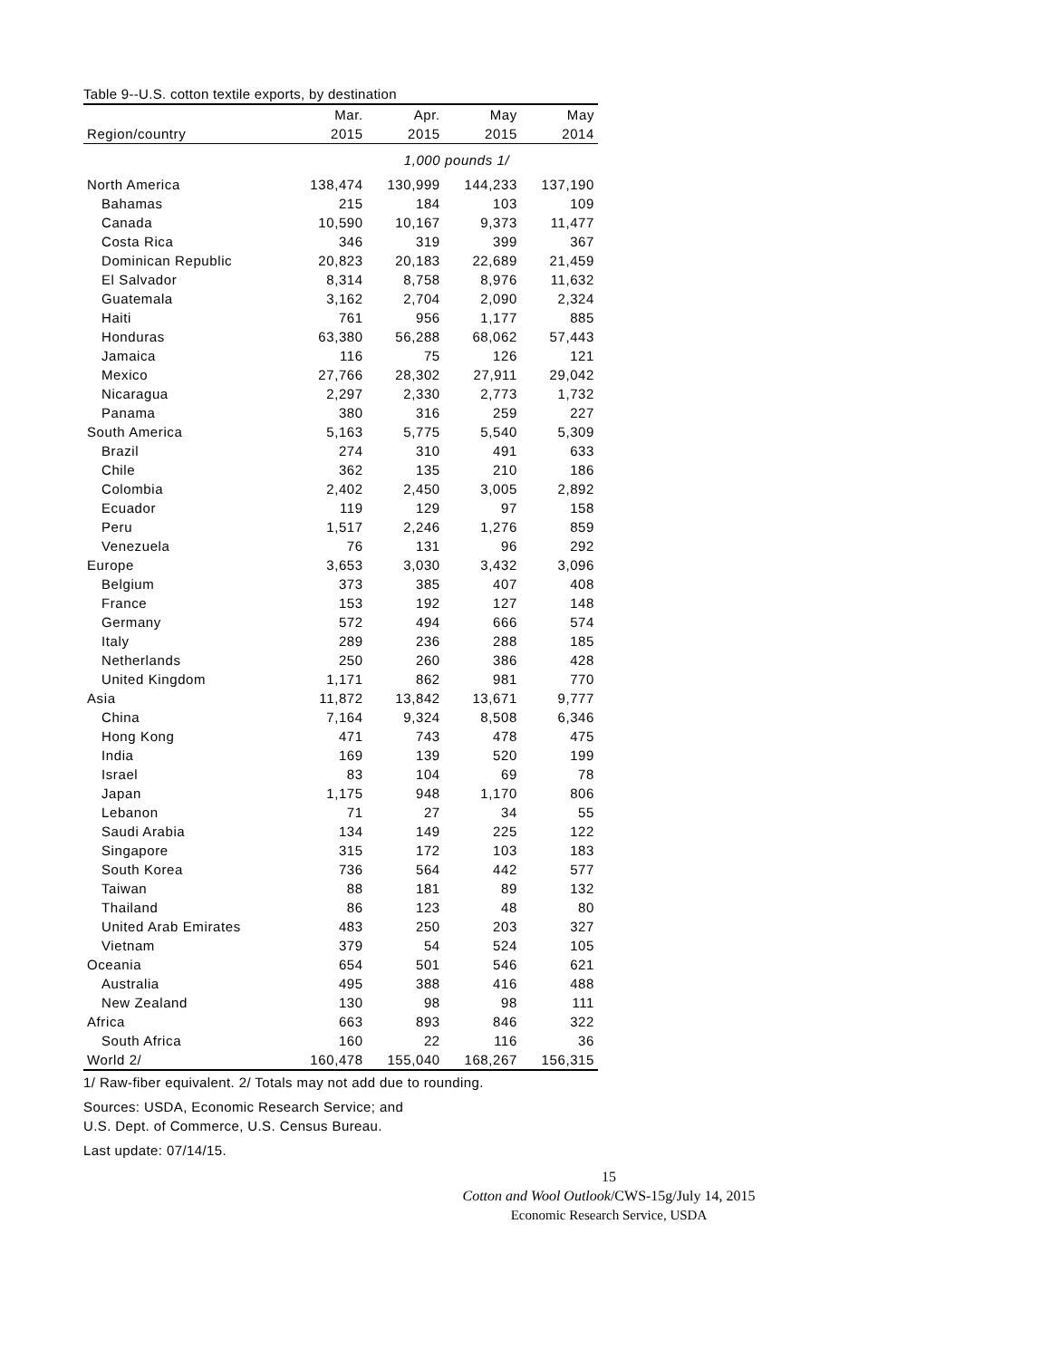Table 9--U.S. cotton textile exports, by destination
| | Mar. | Apr. | May | May |
| --- | --- | --- | --- | --- |
| Region/country | 2015 | 2015 | 2015 | 2014 |
| 1,000 pounds 1/ | | | | |
| North America | 138,474 | 130,999 | 144,233 | 137,190 |
| Bahamas | 215 | 184 | 103 | 109 |
| Canada | 10,590 | 10,167 | 9,373 | 11,477 |
| Costa Rica | 346 | 319 | 399 | 367 |
| Dominican Republic | 20,823 | 20,183 | 22,689 | 21,459 |
| El Salvador | 8,314 | 8,758 | 8,976 | 11,632 |
| Guatemala | 3,162 | 2,704 | 2,090 | 2,324 |
| Haiti | 761 | 956 | 1,177 | 885 |
| Honduras | 63,380 | 56,288 | 68,062 | 57,443 |
| Jamaica | 116 | 75 | 126 | 121 |
| Mexico | 27,766 | 28,302 | 27,911 | 29,042 |
| Nicaragua | 2,297 | 2,330 | 2,773 | 1,732 |
| Panama | 380 | 316 | 259 | 227 |
| South America | 5,163 | 5,775 | 5,540 | 5,309 |
| Brazil | 274 | 310 | 491 | 633 |
| Chile | 362 | 135 | 210 | 186 |
| Colombia | 2,402 | 2,450 | 3,005 | 2,892 |
| Ecuador | 119 | 129 | 97 | 158 |
| Peru | 1,517 | 2,246 | 1,276 | 859 |
| Venezuela | 76 | 131 | 96 | 292 |
| Europe | 3,653 | 3,030 | 3,432 | 3,096 |
| Belgium | 373 | 385 | 407 | 408 |
| France | 153 | 192 | 127 | 148 |
| Germany | 572 | 494 | 666 | 574 |
| Italy | 289 | 236 | 288 | 185 |
| Netherlands | 250 | 260 | 386 | 428 |
| United Kingdom | 1,171 | 862 | 981 | 770 |
| Asia | 11,872 | 13,842 | 13,671 | 9,777 |
| China | 7,164 | 9,324 | 8,508 | 6,346 |
| Hong Kong | 471 | 743 | 478 | 475 |
| India | 169 | 139 | 520 | 199 |
| Israel | 83 | 104 | 69 | 78 |
| Japan | 1,175 | 948 | 1,170 | 806 |
| Lebanon | 71 | 27 | 34 | 55 |
| Saudi Arabia | 134 | 149 | 225 | 122 |
| Singapore | 315 | 172 | 103 | 183 |
| South Korea | 736 | 564 | 442 | 577 |
| Taiwan | 88 | 181 | 89 | 132 |
| Thailand | 86 | 123 | 48 | 80 |
| United Arab Emirates | 483 | 250 | 203 | 327 |
| Vietnam | 379 | 54 | 524 | 105 |
| Oceania | 654 | 501 | 546 | 621 |
| Australia | 495 | 388 | 416 | 488 |
| New Zealand | 130 | 98 | 98 | 111 |
| Africa | 663 | 893 | 846 | 322 |
| South Africa | 160 | 22 | 116 | 36 |
| World 2/ | 160,478 | 155,040 | 168,267 | 156,315 |
1/ Raw-fiber equivalent. 2/ Totals may not add due to rounding.
Sources: USDA, Economic Research Service; and
U.S. Dept. of Commerce, U.S. Census Bureau.
Last update: 07/14/15.
15
Cotton and Wool Outlook/CWS-15g/July 14, 2015
Economic Research Service, USDA